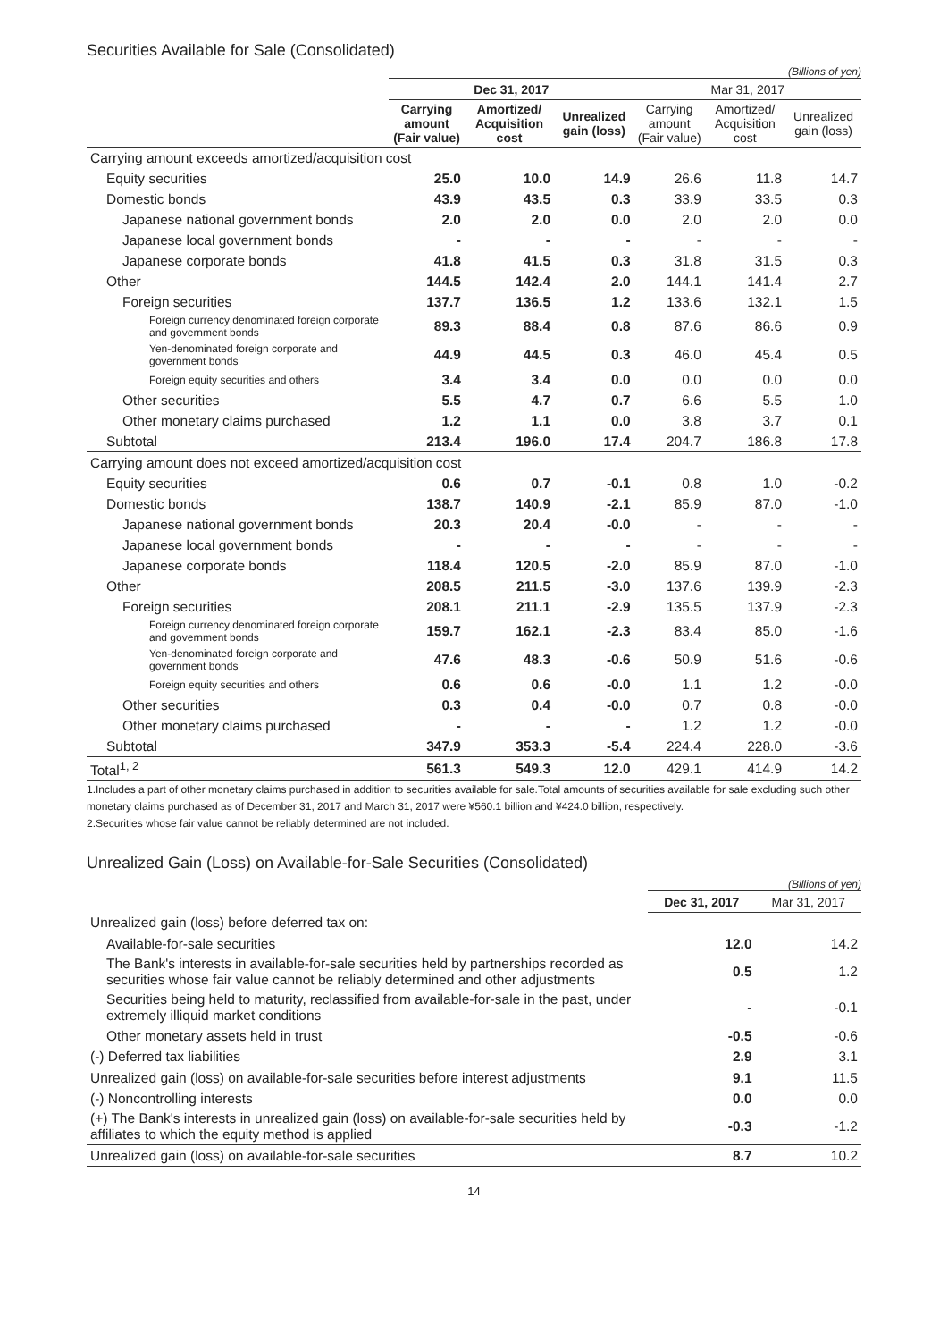Securities Available for Sale (Consolidated)
(Billions of yen)
| | Dec 31, 2017 | | | Mar 31, 2017 | | |
| --- | --- | --- | --- | --- | --- | --- |
| | Carrying amount (Fair value) | Amortized/ Acquisition cost | Unrealized gain (loss) | Carrying amount (Fair value) | Amortized/ Acquisition cost | Unrealized gain (loss) |
| Carrying amount exceeds amortized/acquisition cost | | | | | | |
| Equity securities | 25.0 | 10.0 | 14.9 | 26.6 | 11.8 | 14.7 |
| Domestic bonds | 43.9 | 43.5 | 0.3 | 33.9 | 33.5 | 0.3 |
| Japanese national government bonds | 2.0 | 2.0 | 0.0 | 2.0 | 2.0 | 0.0 |
| Japanese local government bonds | - | - | - | - | - | - |
| Japanese corporate bonds | 41.8 | 41.5 | 0.3 | 31.8 | 31.5 | 0.3 |
| Other | 144.5 | 142.4 | 2.0 | 144.1 | 141.4 | 2.7 |
| Foreign securities | 137.7 | 136.5 | 1.2 | 133.6 | 132.1 | 1.5 |
| Foreign currency denominated foreign corporate and government bonds | 89.3 | 88.4 | 0.8 | 87.6 | 86.6 | 0.9 |
| Yen-denominated foreign corporate and government bonds | 44.9 | 44.5 | 0.3 | 46.0 | 45.4 | 0.5 |
| Foreign equity securities and others | 3.4 | 3.4 | 0.0 | 0.0 | 0.0 | 0.0 |
| Other securities | 5.5 | 4.7 | 0.7 | 6.6 | 5.5 | 1.0 |
| Other monetary claims purchased | 1.2 | 1.1 | 0.0 | 3.8 | 3.7 | 0.1 |
| Subtotal | 213.4 | 196.0 | 17.4 | 204.7 | 186.8 | 17.8 |
| Carrying amount does not exceed amortized/acquisition cost | | | | | | |
| Equity securities | 0.6 | 0.7 | -0.1 | 0.8 | 1.0 | -0.2 |
| Domestic bonds | 138.7 | 140.9 | -2.1 | 85.9 | 87.0 | -1.0 |
| Japanese national government bonds | 20.3 | 20.4 | -0.0 | - | - | - |
| Japanese local government bonds | - | - | - | - | - | - |
| Japanese corporate bonds | 118.4 | 120.5 | -2.0 | 85.9 | 87.0 | -1.0 |
| Other | 208.5 | 211.5 | -3.0 | 137.6 | 139.9 | -2.3 |
| Foreign securities | 208.1 | 211.1 | -2.9 | 135.5 | 137.9 | -2.3 |
| Foreign currency denominated foreign corporate and government bonds | 159.7 | 162.1 | -2.3 | 83.4 | 85.0 | -1.6 |
| Yen-denominated foreign corporate and government bonds | 47.6 | 48.3 | -0.6 | 50.9 | 51.6 | -0.6 |
| Foreign equity securities and others | 0.6 | 0.6 | -0.0 | 1.1 | 1.2 | -0.0 |
| Other securities | 0.3 | 0.4 | -0.0 | 0.7 | 0.8 | -0.0 |
| Other monetary claims purchased | - | - | - | 1.2 | 1.2 | -0.0 |
| Subtotal | 347.9 | 353.3 | -5.4 | 224.4 | 228.0 | -3.6 |
| Total<sup>1, 2</sup> | 561.3 | 549.3 | 12.0 | 429.1 | 414.9 | 14.2 |
1.Includes a part of other monetary claims purchased in addition to securities available for sale.Total amounts of securities available for sale excluding such other monetary claims purchased as of December 31, 2017 and March 31, 2017 were ¥560.1 billion and ¥424.0 billion, respectively.
2.Securities whose fair value cannot be reliably determined are not included.
Unrealized Gain (Loss) on Available-for-Sale Securities (Consolidated)
(Billions of yen)
| | Dec 31, 2017 | Mar 31, 2017 |
| --- | --- | --- |
| Unrealized gain (loss) before deferred tax on: | | |
| Available-for-sale securities | 12.0 | 14.2 |
| The Bank's interests in available-for-sale securities held by partnerships recorded as securities whose fair value cannot be reliably determined and other adjustments | 0.5 | 1.2 |
| Securities being held to maturity, reclassified from available-for-sale in the past, under extremely illiquid market conditions | - | -0.1 |
| Other monetary assets held in trust | -0.5 | -0.6 |
| (-) Deferred tax liabilities | 2.9 | 3.1 |
| Unrealized gain (loss) on available-for-sale securities before interest adjustments | 9.1 | 11.5 |
| (-) Noncontrolling interests | 0.0 | 0.0 |
| (+) The Bank's interests in unrealized gain (loss) on available-for-sale securities held by affiliates to which the equity method is applied | -0.3 | -1.2 |
| Unrealized gain (loss) on available-for-sale securities | 8.7 | 10.2 |
14